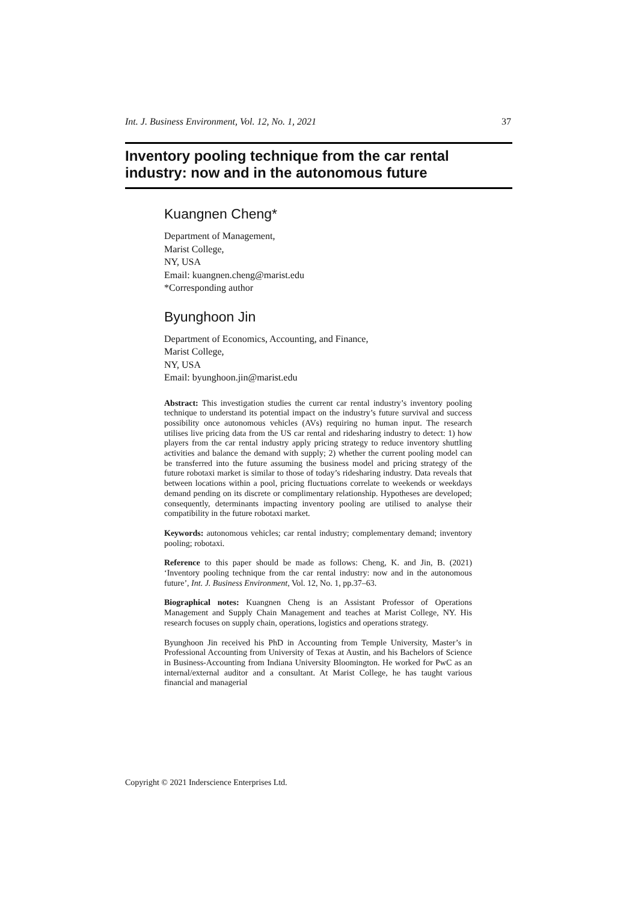Int. J. Business Environment, Vol. 12, No. 1, 2021 37
Inventory pooling technique from the car rental industry: now and in the autonomous future
Kuangnen Cheng*
Department of Management,
Marist College,
NY, USA
Email: kuangnen.cheng@marist.edu
*Corresponding author
Byunghoon Jin
Department of Economics, Accounting, and Finance,
Marist College,
NY, USA
Email: byunghoon.jin@marist.edu
Abstract: This investigation studies the current car rental industry’s inventory pooling technique to understand its potential impact on the industry’s future survival and success possibility once autonomous vehicles (AVs) requiring no human input. The research utilises live pricing data from the US car rental and ridesharing industry to detect: 1) how players from the car rental industry apply pricing strategy to reduce inventory shuttling activities and balance the demand with supply; 2) whether the current pooling model can be transferred into the future assuming the business model and pricing strategy of the future robotaxi market is similar to those of today’s ridesharing industry. Data reveals that between locations within a pool, pricing fluctuations correlate to weekends or weekdays demand pending on its discrete or complimentary relationship. Hypotheses are developed; consequently, determinants impacting inventory pooling are utilised to analyse their compatibility in the future robotaxi market.
Keywords: autonomous vehicles; car rental industry; complementary demand; inventory pooling; robotaxi.
Reference to this paper should be made as follows: Cheng, K. and Jin, B. (2021) ‘Inventory pooling technique from the car rental industry: now and in the autonomous future’, Int. J. Business Environment, Vol. 12, No. 1, pp.37–63.
Biographical notes: Kuangnen Cheng is an Assistant Professor of Operations Management and Supply Chain Management and teaches at Marist College, NY. His research focuses on supply chain, operations, logistics and operations strategy.
Byunghoon Jin received his PhD in Accounting from Temple University, Master’s in Professional Accounting from University of Texas at Austin, and his Bachelors of Science in Business-Accounting from Indiana University Bloomington. He worked for PwC as an internal/external auditor and a consultant. At Marist College, he has taught various financial and managerial
Copyright © 2021 Inderscience Enterprises Ltd.